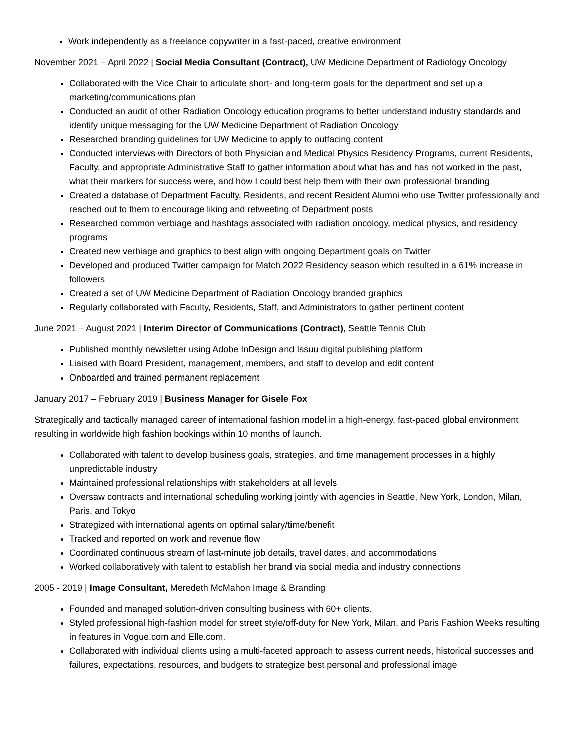Work independently as a freelance copywriter in a fast-paced, creative environment
November 2021 – April 2022 | Social Media Consultant (Contract), UW Medicine Department of Radiology Oncology
Collaborated with the Vice Chair to articulate short- and long-term goals for the department and set up a marketing/communications plan
Conducted an audit of other Radiation Oncology education programs to better understand industry standards and identify unique messaging for the UW Medicine Department of Radiation Oncology
Researched branding guidelines for UW Medicine to apply to outfacing content
Conducted interviews with Directors of both Physician and Medical Physics Residency Programs, current Residents, Faculty, and appropriate Administrative Staff to gather information about what has and has not worked in the past, what their markers for success were, and how I could best help them with their own professional branding
Created a database of Department Faculty, Residents, and recent Resident Alumni who use Twitter professionally and reached out to them to encourage liking and retweeting of Department posts
Researched common verbiage and hashtags associated with radiation oncology, medical physics, and residency programs
Created new verbiage and graphics to best align with ongoing Department goals on Twitter
Developed and produced Twitter campaign for Match 2022 Residency season which resulted in a 61% increase in followers
Created a set of UW Medicine Department of Radiation Oncology branded graphics
Regularly collaborated with Faculty, Residents, Staff, and Administrators to gather pertinent content
June 2021 – August 2021 | Interim Director of Communications (Contract), Seattle Tennis Club
Published monthly newsletter using Adobe InDesign and Issuu digital publishing platform
Liaised with Board President, management, members, and staff to develop and edit content
Onboarded and trained permanent replacement
January 2017 – February 2019 | Business Manager for Gisele Fox
Strategically and tactically managed career of international fashion model in a high-energy, fast-paced global environment resulting in worldwide high fashion bookings within 10 months of launch.
Collaborated with talent to develop business goals, strategies, and time management processes in a highly unpredictable industry
Maintained professional relationships with stakeholders at all levels
Oversaw contracts and international scheduling working jointly with agencies in Seattle, New York, London, Milan, Paris, and Tokyo
Strategized with international agents on optimal salary/time/benefit
Tracked and reported on work and revenue flow
Coordinated continuous stream of last-minute job details, travel dates, and accommodations
Worked collaboratively with talent to establish her brand via social media and industry connections
2005 - 2019 | Image Consultant, Meredeth McMahon Image & Branding
Founded and managed solution-driven consulting business with 60+ clients.
Styled professional high-fashion model for street style/off-duty for New York, Milan, and Paris Fashion Weeks resulting in features in Vogue.com and Elle.com.
Collaborated with individual clients using a multi-faceted approach to assess current needs, historical successes and failures, expectations, resources, and budgets to strategize best personal and professional image